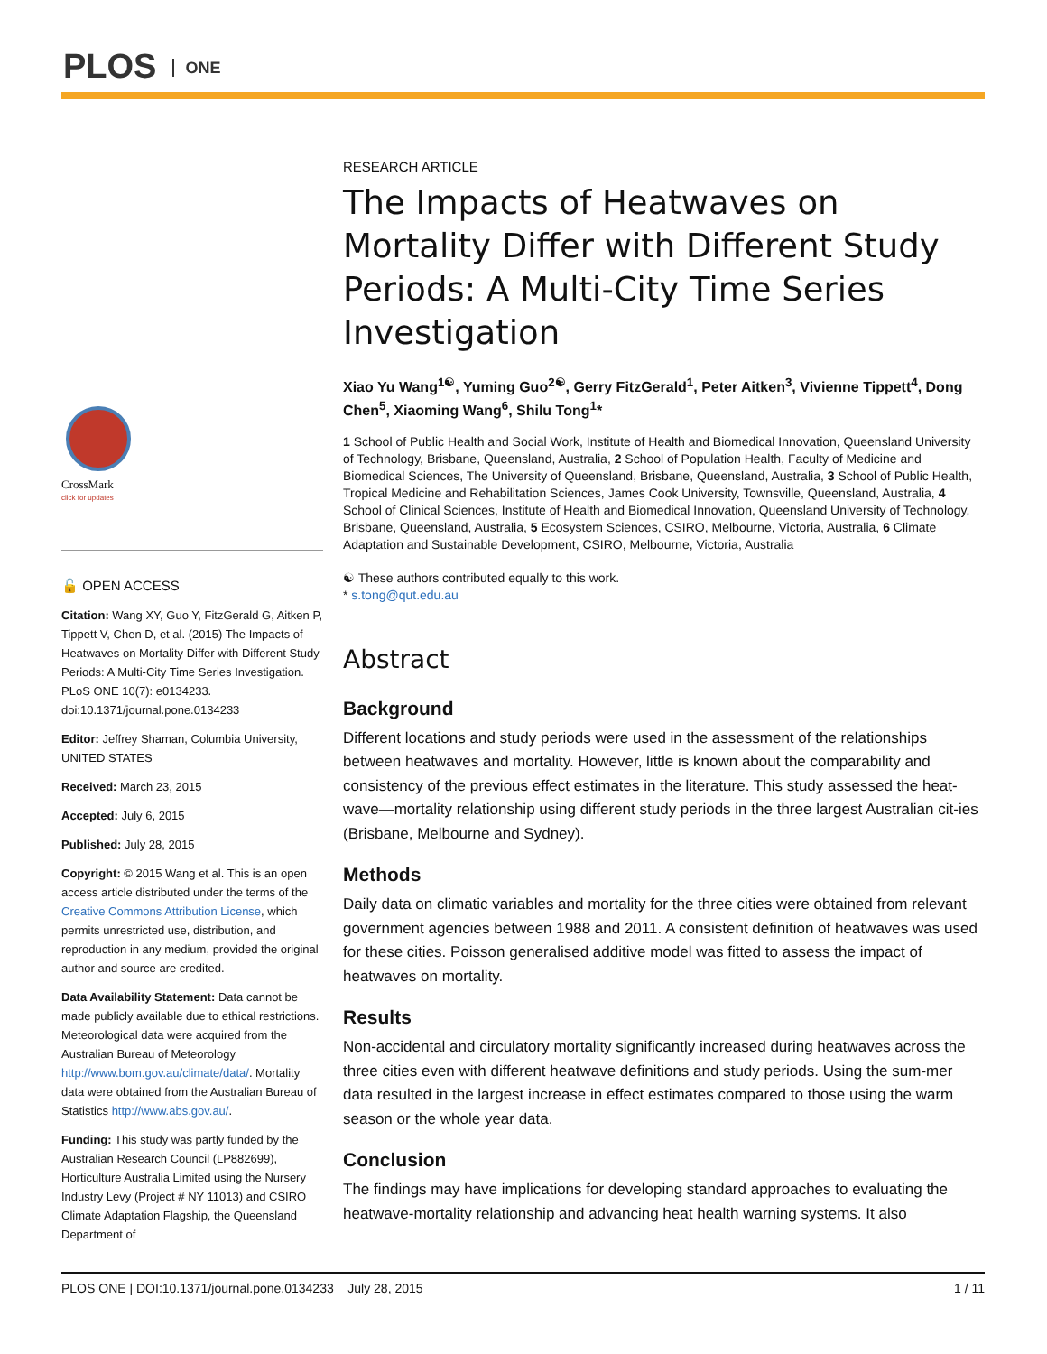PLOS ONE
CrossMark
click for updates
🔓 OPEN ACCESS
Citation: Wang XY, Guo Y, FitzGerald G, Aitken P, Tippett V, Chen D, et al. (2015) The Impacts of Heatwaves on Mortality Differ with Different Study Periods: A Multi-City Time Series Investigation. PLoS ONE 10(7): e0134233. doi:10.1371/journal.pone.0134233
Editor: Jeffrey Shaman, Columbia University, UNITED STATES
Received: March 23, 2015
Accepted: July 6, 2015
Published: July 28, 2015
Copyright: © 2015 Wang et al. This is an open access article distributed under the terms of the Creative Commons Attribution License, which permits unrestricted use, distribution, and reproduction in any medium, provided the original author and source are credited.
Data Availability Statement: Data cannot be made publicly available due to ethical restrictions. Meteorological data were acquired from the Australian Bureau of Meteorology http://www.bom.gov.au/climate/data/. Mortality data were obtained from the Australian Bureau of Statistics http://www.abs.gov.au/.
Funding: This study was partly funded by the Australian Research Council (LP882699), Horticulture Australia Limited using the Nursery Industry Levy (Project # NY 11013) and CSIRO Climate Adaptation Flagship, the Queensland Department of
RESEARCH ARTICLE
The Impacts of Heatwaves on Mortality Differ with Different Study Periods: A Multi-City Time Series Investigation
Xiao Yu Wang<sup>1☯</sup>, Yuming Guo<sup>2☯</sup>, Gerry FitzGerald<sup>1</sup>, Peter Aitken<sup>3</sup>, Vivienne Tippett<sup>4</sup>, Dong Chen<sup>5</sup>, Xiaoming Wang<sup>6</sup>, Shilu Tong<sup>1</sup>*
1 School of Public Health and Social Work, Institute of Health and Biomedical Innovation, Queensland University of Technology, Brisbane, Queensland, Australia, 2 School of Population Health, Faculty of Medicine and Biomedical Sciences, The University of Queensland, Brisbane, Queensland, Australia, 3 School of Public Health, Tropical Medicine and Rehabilitation Sciences, James Cook University, Townsville, Queensland, Australia, 4 School of Clinical Sciences, Institute of Health and Biomedical Innovation, Queensland University of Technology, Brisbane, Queensland, Australia, 5 Ecosystem Sciences, CSIRO, Melbourne, Victoria, Australia, 6 Climate Adaptation and Sustainable Development, CSIRO, Melbourne, Victoria, Australia
☯ These authors contributed equally to this work.
* s.tong@qut.edu.au
Abstract
Background
Different locations and study periods were used in the assessment of the relationships between heatwaves and mortality. However, little is known about the comparability and consistency of the previous effect estimates in the literature. This study assessed the heat-wave—mortality relationship using different study periods in the three largest Australian cit-ies (Brisbane, Melbourne and Sydney).
Methods
Daily data on climatic variables and mortality for the three cities were obtained from relevant government agencies between 1988 and 2011. A consistent definition of heatwaves was used for these cities. Poisson generalised additive model was fitted to assess the impact of heatwaves on mortality.
Results
Non-accidental and circulatory mortality significantly increased during heatwaves across the three cities even with different heatwave definitions and study periods. Using the sum-mer data resulted in the largest increase in effect estimates compared to those using the warm season or the whole year data.
Conclusion
The findings may have implications for developing standard approaches to evaluating the heatwave-mortality relationship and advancing heat health warning systems. It also
PLOS ONE | DOI:10.1371/journal.pone.0134233 July 28, 2015 1 / 11